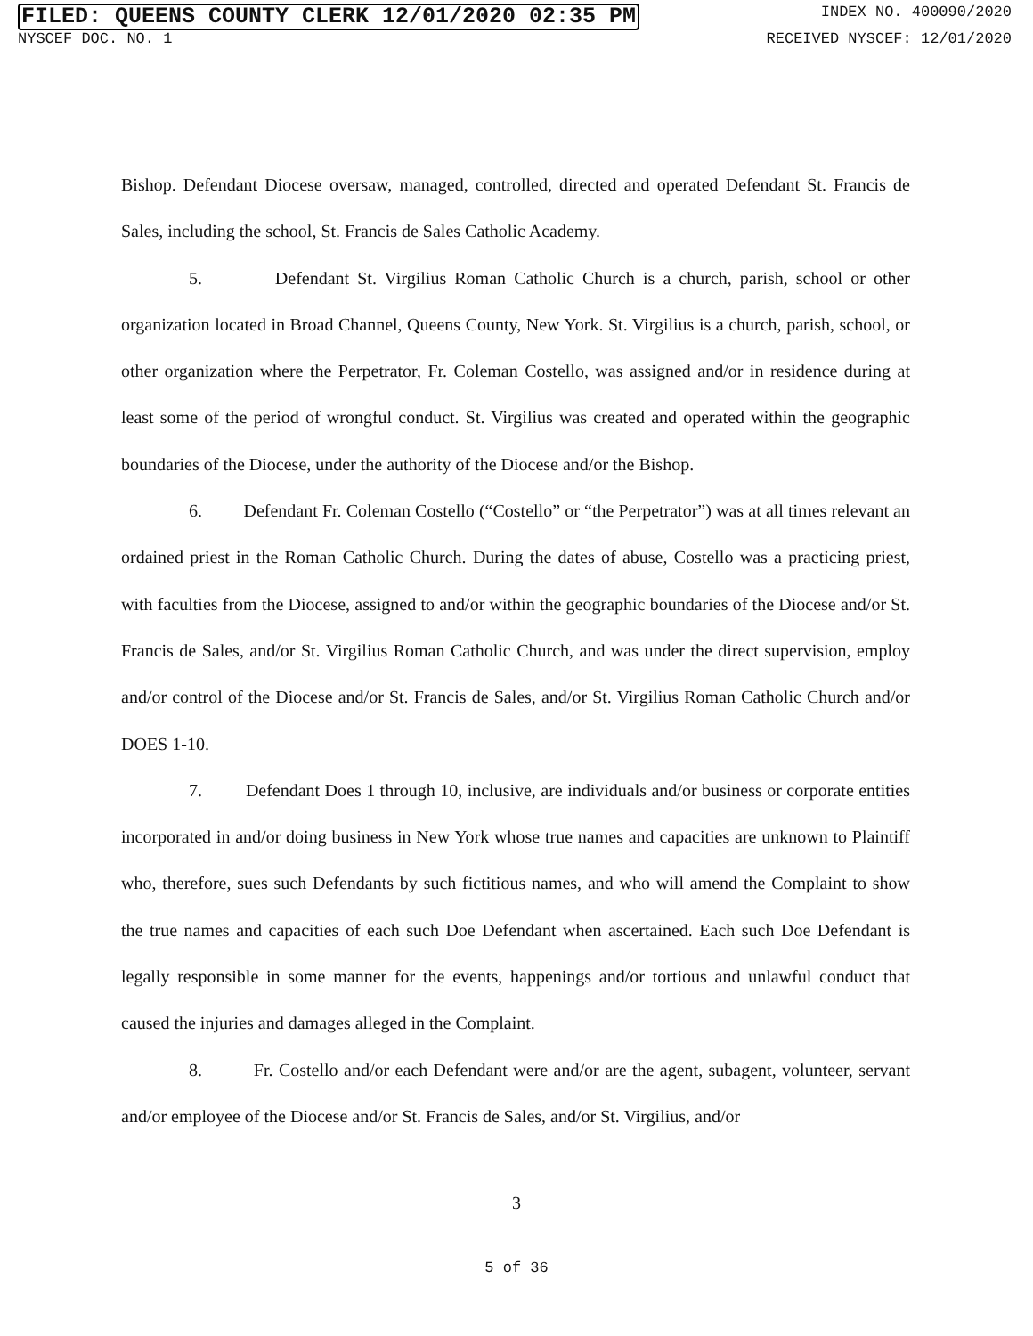FILED: QUEENS COUNTY CLERK 12/01/2020 02:35 PM INDEX NO. 400090/2020
NYSCEF DOC. NO. 1 RECEIVED NYSCEF: 12/01/2020
Bishop. Defendant Diocese oversaw, managed, controlled, directed and operated Defendant St. Francis de Sales, including the school, St. Francis de Sales Catholic Academy.
5. Defendant St. Virgilius Roman Catholic Church is a church, parish, school or other organization located in Broad Channel, Queens County, New York. St. Virgilius is a church, parish, school, or other organization where the Perpetrator, Fr. Coleman Costello, was assigned and/or in residence during at least some of the period of wrongful conduct. St. Virgilius was created and operated within the geographic boundaries of the Diocese, under the authority of the Diocese and/or the Bishop.
6. Defendant Fr. Coleman Costello (“Costello” or “the Perpetrator”) was at all times relevant an ordained priest in the Roman Catholic Church. During the dates of abuse, Costello was a practicing priest, with faculties from the Diocese, assigned to and/or within the geographic boundaries of the Diocese and/or St. Francis de Sales, and/or St. Virgilius Roman Catholic Church, and was under the direct supervision, employ and/or control of the Diocese and/or St. Francis de Sales, and/or St. Virgilius Roman Catholic Church and/or DOES 1-10.
7. Defendant Does 1 through 10, inclusive, are individuals and/or business or corporate entities incorporated in and/or doing business in New York whose true names and capacities are unknown to Plaintiff who, therefore, sues such Defendants by such fictitious names, and who will amend the Complaint to show the true names and capacities of each such Doe Defendant when ascertained. Each such Doe Defendant is legally responsible in some manner for the events, happenings and/or tortious and unlawful conduct that caused the injuries and damages alleged in the Complaint.
8. Fr. Costello and/or each Defendant were and/or are the agent, subagent, volunteer, servant and/or employee of the Diocese and/or St. Francis de Sales, and/or St. Virgilius, and/or
3
5 of 36